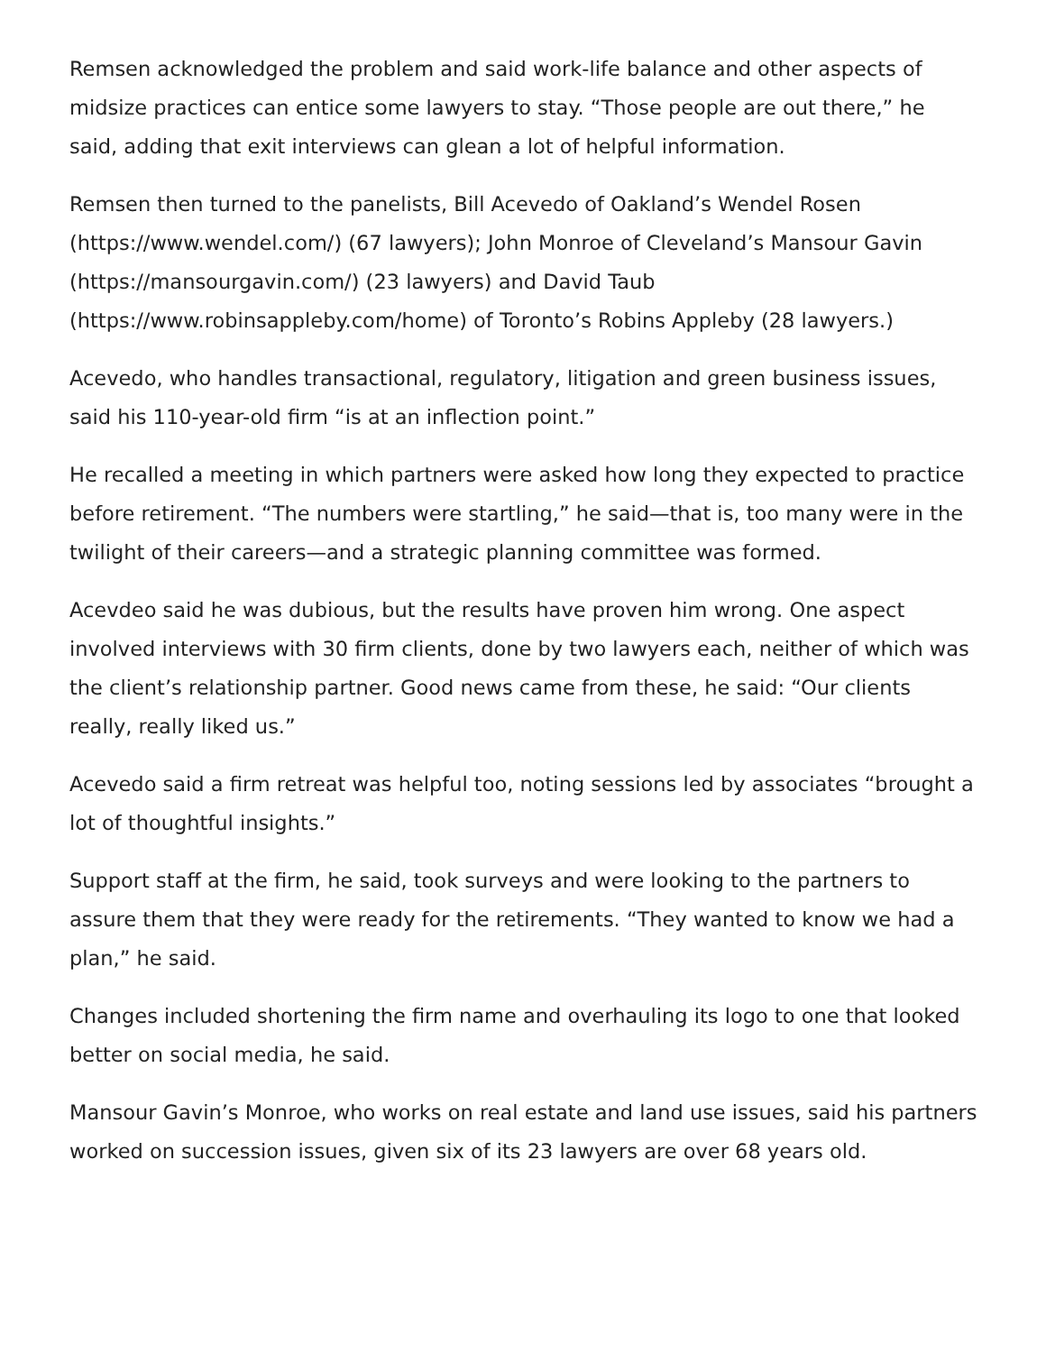Remsen acknowledged the problem and said work-life balance and other aspects of midsize practices can entice some lawyers to stay. “Those people are out there,” he said, adding that exit interviews can glean a lot of helpful information.
Remsen then turned to the panelists, Bill Acevedo of Oakland’s Wendel Rosen (https://www.wendel.com/) (67 lawyers); John Monroe of Cleveland’s Mansour Gavin (https://mansourgavin.com/) (23 lawyers) and David Taub (https://www.robinsappleby.com/home) of Toronto’s Robins Appleby (28 lawyers.)
Acevedo, who handles transactional, regulatory, litigation and green business issues, said his 110-year-old firm “is at an inflection point.”
He recalled a meeting in which partners were asked how long they expected to practice before retirement. “The numbers were startling,” he said—that is, too many were in the twilight of their careers—and a strategic planning committee was formed.
Acevdeo said he was dubious, but the results have proven him wrong. One aspect involved interviews with 30 firm clients, done by two lawyers each, neither of which was the client’s relationship partner. Good news came from these, he said: “Our clients really, really liked us.”
Acevedo said a firm retreat was helpful too, noting sessions led by associates “brought a lot of thoughtful insights.”
Support staff at the firm, he said, took surveys and were looking to the partners to assure them that they were ready for the retirements. “They wanted to know we had a plan,” he said.
Changes included shortening the firm name and overhauling its logo to one that looked better on social media, he said.
Mansour Gavin’s Monroe, who works on real estate and land use issues, said his partners worked on succession issues, given six of its 23 lawyers are over 68 years old.